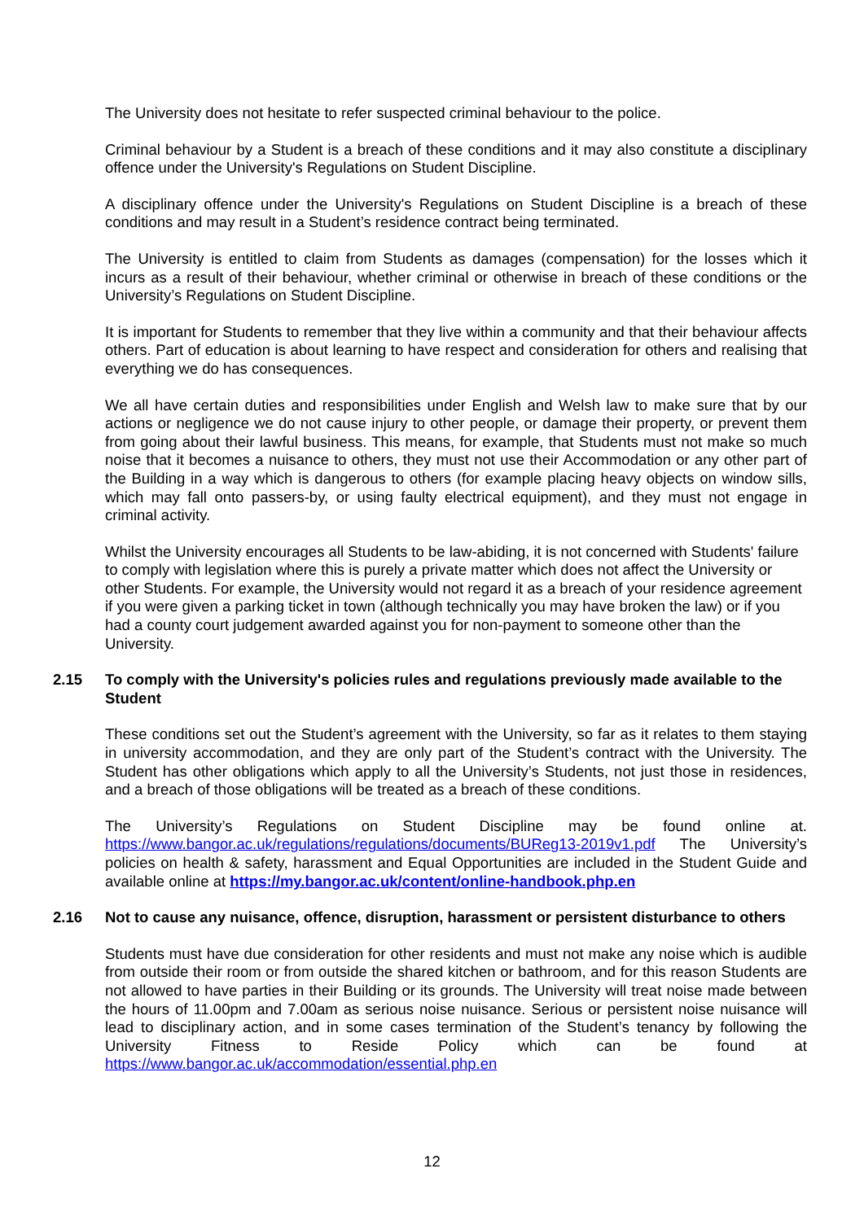The University does not hesitate to refer suspected criminal behaviour to the police.
Criminal behaviour by a Student is a breach of these conditions and it may also constitute a disciplinary offence under the University's Regulations on Student Discipline.
A disciplinary offence under the University's Regulations on Student Discipline is a breach of these conditions and may result in a Student’s residence contract being terminated.
The University is entitled to claim from Students as damages (compensation) for the losses which it incurs as a result of their behaviour, whether criminal or otherwise in breach of these conditions or the University’s Regulations on Student Discipline.
It is important for Students to remember that they live within a community and that their behaviour affects others. Part of education is about learning to have respect and consideration for others and realising that everything we do has consequences.
We all have certain duties and responsibilities under English and Welsh law to make sure that by our actions or negligence we do not cause injury to other people, or damage their property, or prevent them from going about their lawful business. This means, for example, that Students must not make so much noise that it becomes a nuisance to others, they must not use their Accommodation or any other part of the Building in a way which is dangerous to others (for example placing heavy objects on window sills, which may fall onto passers-by, or using faulty electrical equipment), and they must not engage in criminal activity.
Whilst the University encourages all Students to be law-abiding, it is not concerned with Students' failure to comply with legislation where this is purely a private matter which does not affect the University or other Students. For example, the University would not regard it as a breach of your residence agreement if you were given a parking ticket in town (although technically you may have broken the law) or if you had a county court judgement awarded against you for non-payment to someone other than the University.
2.15 To comply with the University's policies rules and regulations previously made available to the Student
These conditions set out the Student’s agreement with the University, so far as it relates to them staying in university accommodation, and they are only part of the Student’s contract with the University. The Student has other obligations which apply to all the University’s Students, not just those in residences, and a breach of those obligations will be treated as a breach of these conditions.
The University’s Regulations on Student Discipline may be found online at. https://www.bangor.ac.uk/regulations/regulations/documents/BUReg13-2019v1.pdf The University’s policies on health & safety, harassment and Equal Opportunities are included in the Student Guide and available online at https://my.bangor.ac.uk/content/online-handbook.php.en
2.16 Not to cause any nuisance, offence, disruption, harassment or persistent disturbance to others
Students must have due consideration for other residents and must not make any noise which is audible from outside their room or from outside the shared kitchen or bathroom, and for this reason Students are not allowed to have parties in their Building or its grounds. The University will treat noise made between the hours of 11.00pm and 7.00am as serious noise nuisance. Serious or persistent noise nuisance will lead to disciplinary action, and in some cases termination of the Student’s tenancy by following the University Fitness to Reside Policy which can be found at https://www.bangor.ac.uk/accommodation/essential.php.en
12